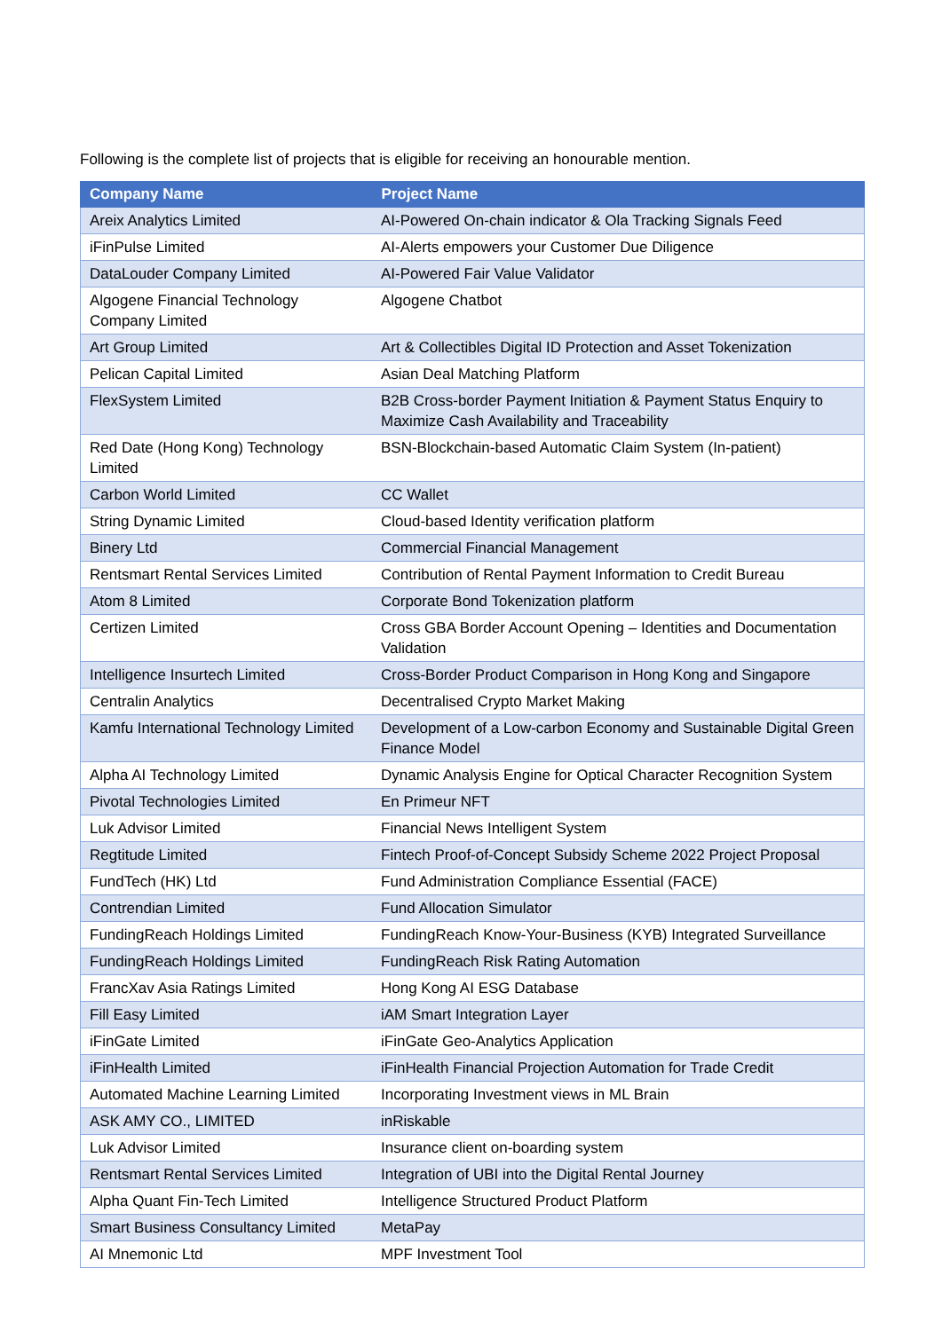Following is the complete list of projects that is eligible for receiving an honourable mention.
| Company Name | Project Name |
| --- | --- |
| Areix Analytics Limited | AI-Powered On-chain indicator & Ola Tracking Signals Feed |
| iFinPulse Limited | AI-Alerts empowers your Customer Due Diligence |
| DataLouder Company Limited | AI-Powered Fair Value Validator |
| Algogene Financial Technology Company Limited | Algogene Chatbot |
| Art Group Limited | Art & Collectibles Digital ID Protection and Asset Tokenization |
| Pelican Capital Limited | Asian Deal Matching Platform |
| FlexSystem Limited | B2B Cross-border Payment Initiation & Payment Status Enquiry to Maximize Cash Availability and Traceability |
| Red Date (Hong Kong) Technology Limited | BSN-Blockchain-based Automatic Claim System (In-patient) |
| Carbon World Limited | CC Wallet |
| String Dynamic Limited | Cloud-based Identity verification platform |
| Binery Ltd | Commercial Financial Management |
| Rentsmart Rental Services Limited | Contribution of Rental Payment Information to Credit Bureau |
| Atom 8 Limited | Corporate Bond Tokenization platform |
| Certizen Limited | Cross GBA Border Account Opening – Identities and Documentation Validation |
| Intelligence Insurtech Limited | Cross-Border Product Comparison in Hong Kong and Singapore |
| Centralin Analytics | Decentralised Crypto Market Making |
| Kamfu International Technology Limited | Development of a Low-carbon Economy and Sustainable Digital Green Finance Model |
| Alpha AI Technology Limited | Dynamic Analysis Engine for Optical Character Recognition System |
| Pivotal Technologies Limited | En Primeur NFT |
| Luk Advisor Limited | Financial News Intelligent System |
| Regtitude Limited | Fintech Proof-of-Concept Subsidy Scheme 2022 Project Proposal |
| FundTech (HK) Ltd | Fund Administration Compliance Essential (FACE) |
| Contrendian Limited | Fund Allocation Simulator |
| FundingReach Holdings Limited | FundingReach Know-Your-Business (KYB) Integrated Surveillance |
| FundingReach Holdings Limited | FundingReach Risk Rating Automation |
| FrancXav Asia Ratings Limited | Hong Kong AI ESG Database |
| Fill Easy Limited | iAM Smart Integration Layer |
| iFinGate Limited | iFinGate Geo-Analytics Application |
| iFinHealth Limited | iFinHealth Financial Projection Automation for Trade Credit |
| Automated Machine Learning Limited | Incorporating Investment views in ML Brain |
| ASK AMY CO., LIMITED | inRiskable |
| Luk Advisor Limited | Insurance client on-boarding system |
| Rentsmart Rental Services Limited | Integration of UBI into the Digital Rental Journey |
| Alpha Quant Fin-Tech Limited | Intelligence Structured Product Platform |
| Smart Business Consultancy Limited | MetaPay |
| AI Mnemonic Ltd | MPF Investment Tool |